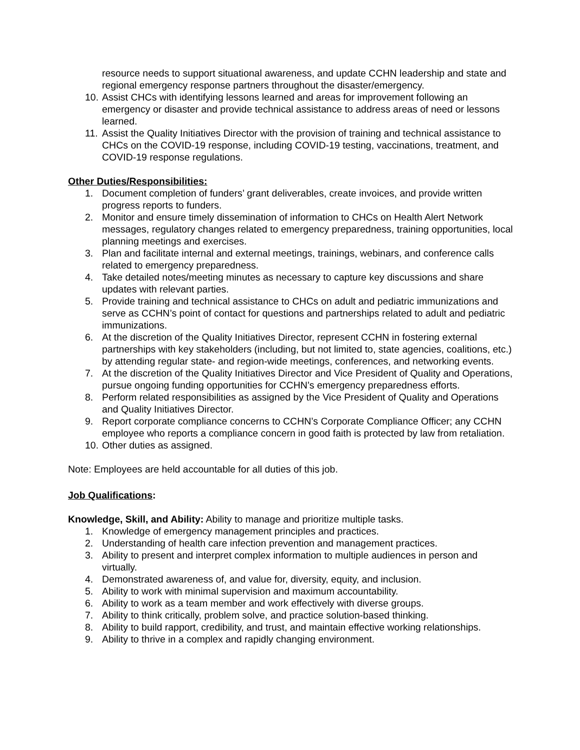resource needs to support situational awareness, and update CCHN leadership and state and regional emergency response partners throughout the disaster/emergency.
10. Assist CHCs with identifying lessons learned and areas for improvement following an emergency or disaster and provide technical assistance to address areas of need or lessons learned.
11. Assist the Quality Initiatives Director with the provision of training and technical assistance to CHCs on the COVID-19 response, including COVID-19 testing, vaccinations, treatment, and COVID-19 response regulations.
Other Duties/Responsibilities:
1. Document completion of funders’ grant deliverables, create invoices, and provide written progress reports to funders.
2. Monitor and ensure timely dissemination of information to CHCs on Health Alert Network messages, regulatory changes related to emergency preparedness, training opportunities, local planning meetings and exercises.
3. Plan and facilitate internal and external meetings, trainings, webinars, and conference calls related to emergency preparedness.
4. Take detailed notes/meeting minutes as necessary to capture key discussions and share updates with relevant parties.
5. Provide training and technical assistance to CHCs on adult and pediatric immunizations and serve as CCHN’s point of contact for questions and partnerships related to adult and pediatric immunizations.
6. At the discretion of the Quality Initiatives Director, represent CCHN in fostering external partnerships with key stakeholders (including, but not limited to, state agencies, coalitions, etc.) by attending regular state- and region-wide meetings, conferences, and networking events.
7. At the discretion of the Quality Initiatives Director and Vice President of Quality and Operations, pursue ongoing funding opportunities for CCHN’s emergency preparedness efforts.
8. Perform related responsibilities as assigned by the Vice President of Quality and Operations and Quality Initiatives Director.
9. Report corporate compliance concerns to CCHN’s Corporate Compliance Officer; any CCHN employee who reports a compliance concern in good faith is protected by law from retaliation.
10. Other duties as assigned.
Note: Employees are held accountable for all duties of this job.
Job Qualifications:
Knowledge, Skill, and Ability: Ability to manage and prioritize multiple tasks.
1. Knowledge of emergency management principles and practices.
2. Understanding of health care infection prevention and management practices.
3. Ability to present and interpret complex information to multiple audiences in person and virtually.
4. Demonstrated awareness of, and value for, diversity, equity, and inclusion.
5. Ability to work with minimal supervision and maximum accountability.
6. Ability to work as a team member and work effectively with diverse groups.
7. Ability to think critically, problem solve, and practice solution-based thinking.
8. Ability to build rapport, credibility, and trust, and maintain effective working relationships.
9. Ability to thrive in a complex and rapidly changing environment.